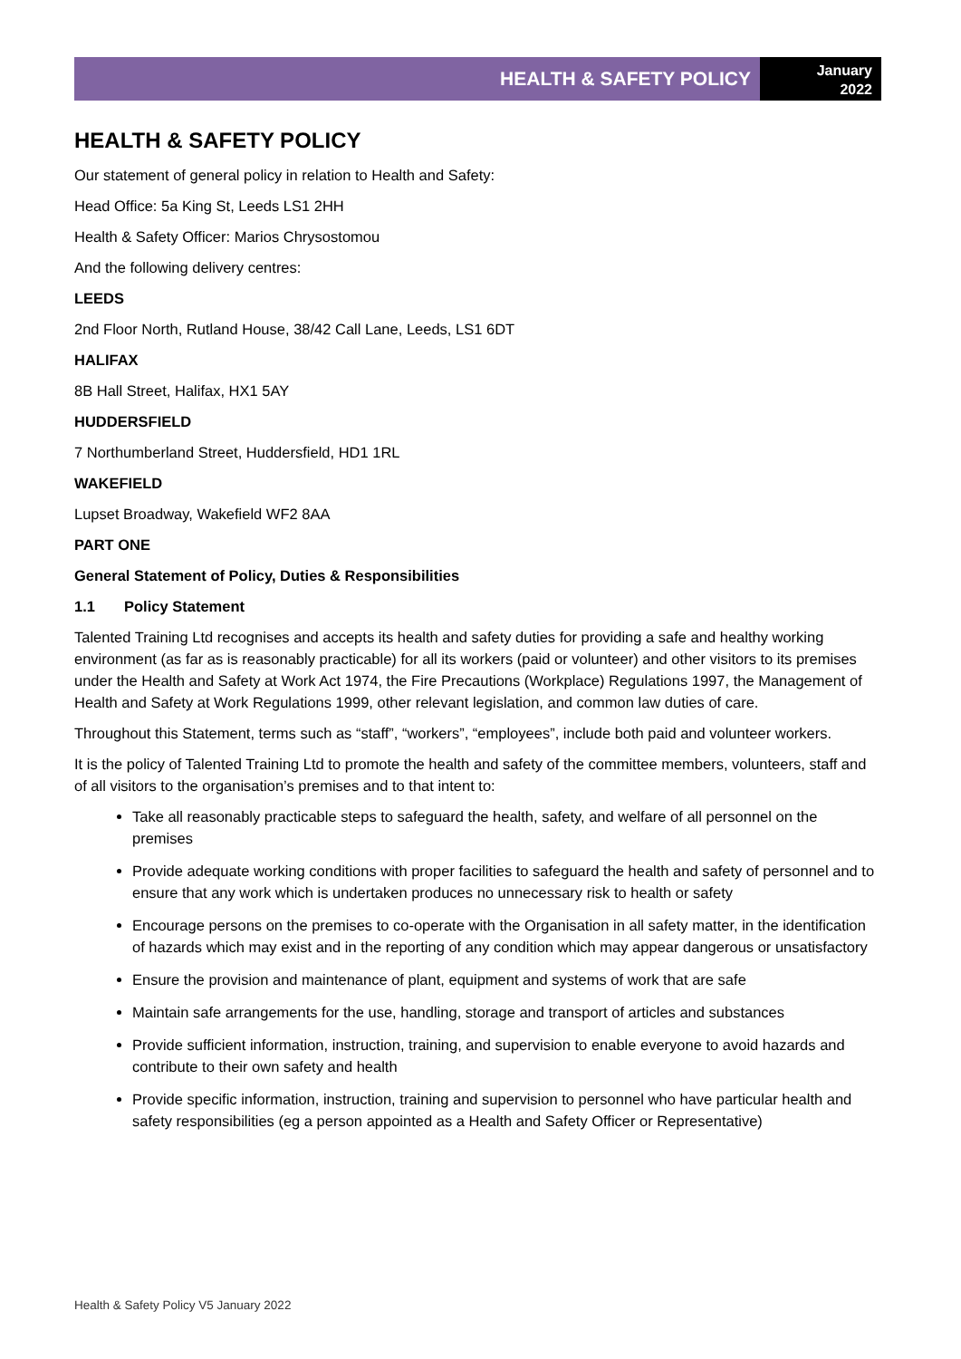HEALTH & SAFETY POLICY
January
2022
HEALTH & SAFETY POLICY
Our statement of general policy in relation to Health and Safety:
Head Office: 5a King St, Leeds LS1 2HH
Health & Safety Officer: Marios Chrysostomou
And the following delivery centres:
LEEDS
2nd Floor North, Rutland House, 38/42 Call Lane, Leeds, LS1 6DT
HALIFAX
8B Hall Street, Halifax, HX1 5AY
HUDDERSFIELD
7 Northumberland Street, Huddersfield, HD1 1RL
WAKEFIELD
Lupset Broadway, Wakefield WF2 8AA
PART ONE
General Statement of Policy, Duties & Responsibilities
1.1 Policy Statement
Talented Training Ltd recognises and accepts its health and safety duties for providing a safe and healthy working environment (as far as is reasonably practicable) for all its workers (paid or volunteer) and other visitors to its premises under the Health and Safety at Work Act 1974, the Fire Precautions (Workplace) Regulations 1997, the Management of Health and Safety at Work Regulations 1999, other relevant legislation, and common law duties of care.
Throughout this Statement, terms such as “staff”, “workers”, “employees”, include both paid and volunteer workers.
It is the policy of Talented Training Ltd to promote the health and safety of the committee members, volunteers, staff and of all visitors to the organisation’s premises and to that intent to:
Take all reasonably practicable steps to safeguard the health, safety, and welfare of all personnel on the premises
Provide adequate working conditions with proper facilities to safeguard the health and safety of personnel and to ensure that any work which is undertaken produces no unnecessary risk to health or safety
Encourage persons on the premises to co-operate with the Organisation in all safety matter, in the identification of hazards which may exist and in the reporting of any condition which may appear dangerous or unsatisfactory
Ensure the provision and maintenance of plant, equipment and systems of work that are safe
Maintain safe arrangements for the use, handling, storage and transport of articles and substances
Provide sufficient information, instruction, training, and supervision to enable everyone to avoid hazards and contribute to their own safety and health
Provide specific information, instruction, training and supervision to personnel who have particular health and safety responsibilities (eg a person appointed as a Health and Safety Officer or Representative)
Health & Safety Policy V5 January 2022